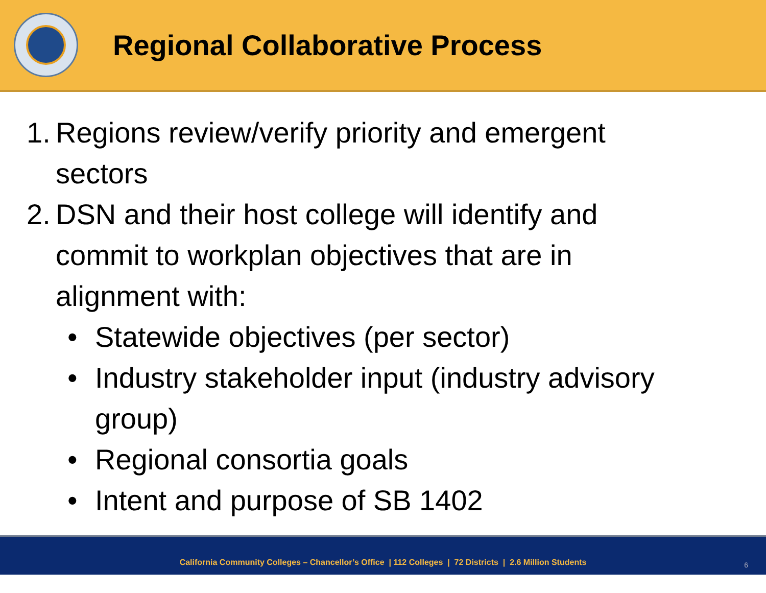Regional Collaborative Process
1. Regions review/verify priority and emergent
sectors
2. DSN and their host college will identify and
commit to workplan objectives that are in
alignment with:
• Statewide objectives (per sector)
• Industry stakeholder input (industry advisory
group)
• Regional consortia goals
• Intent and purpose of SB 1402
California Community Colleges – Chancellor’s Office | 112 Colleges | 72 Districts | 2.6 Million Students 6